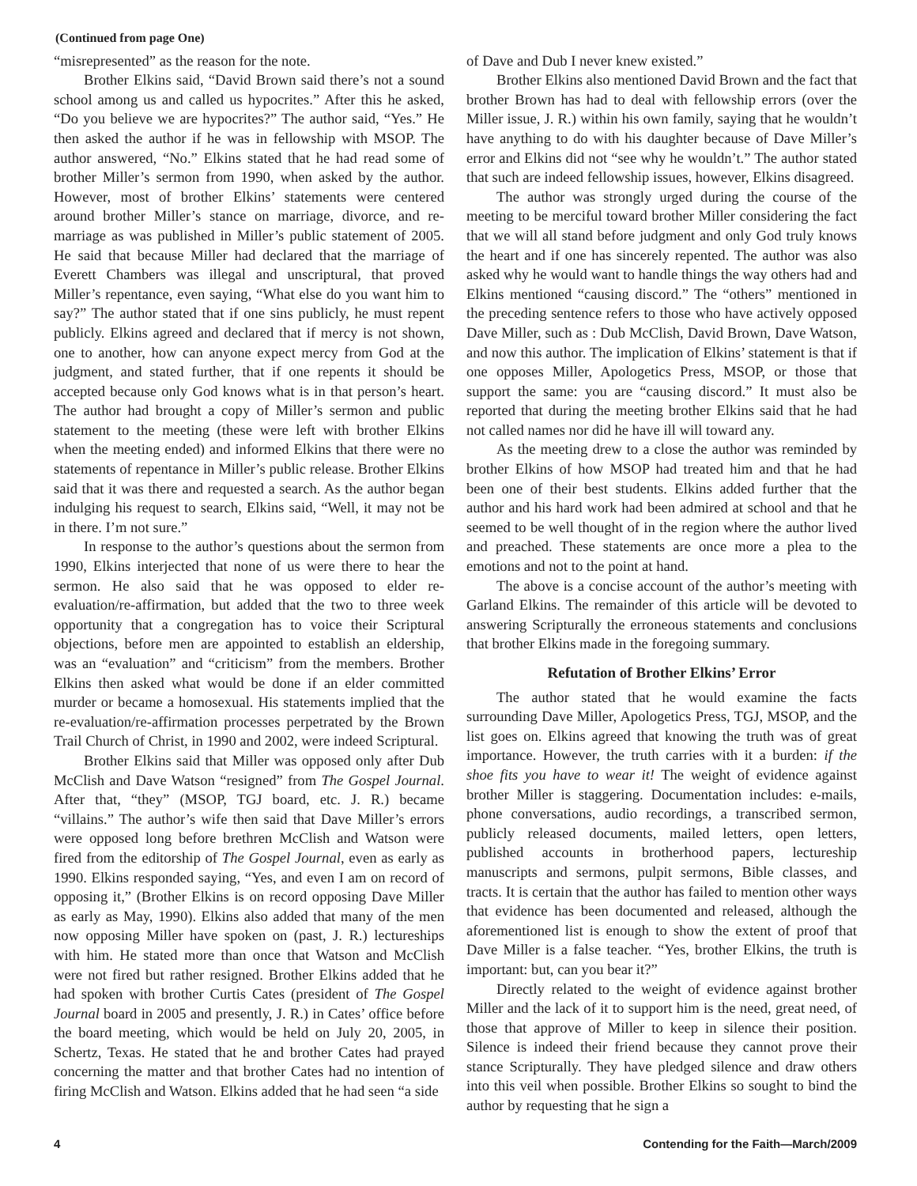(Continued from page One)
“misrepresented” as the reason for the note.
Brother Elkins said, “David Brown said there’s not a sound school among us and called us hypocrites.” After this he asked, “Do you believe we are hypocrites?” The author said, “Yes.” He then asked the author if he was in fellowship with MSOP. The author answered, “No.” Elkins stated that he had read some of brother Miller’s sermon from 1990, when asked by the author. However, most of brother Elkins’ statements were centered around brother Miller’s stance on marriage, divorce, and re-marriage as was published in Miller’s public statement of 2005. He said that because Miller had declared that the marriage of Everett Chambers was illegal and unscriptural, that proved Miller’s repentance, even saying, “What else do you want him to say?” The author stated that if one sins publicly, he must repent publicly. Elkins agreed and declared that if mercy is not shown, one to another, how can anyone expect mercy from God at the judgment, and stated further, that if one repents it should be accepted because only God knows what is in that person’s heart. The author had brought a copy of Miller’s sermon and public statement to the meeting (these were left with brother Elkins when the meeting ended) and informed Elkins that there were no statements of repentance in Miller’s public release. Brother Elkins said that it was there and requested a search. As the author began indulging his request to search, Elkins said, “Well, it may not be in there. I’m not sure.”
In response to the author’s questions about the sermon from 1990, Elkins interjected that none of us were there to hear the sermon. He also said that he was opposed to elder re-evaluation/re-affirmation, but added that the two to three week opportunity that a congregation has to voice their Scriptural objections, before men are appointed to establish an eldership, was an “evaluation” and “criticism” from the members. Brother Elkins then asked what would be done if an elder committed murder or became a homosexual. His statements implied that the re-evaluation/re-affirmation processes perpetrated by the Brown Trail Church of Christ, in 1990 and 2002, were indeed Scriptural.
Brother Elkins said that Miller was opposed only after Dub McClish and Dave Watson “resigned” from The Gospel Journal. After that, “they” (MSOP, TGJ board, etc. J. R.) became “villains.” The author’s wife then said that Dave Miller’s errors were opposed long before brethren McClish and Watson were fired from the editorship of The Gospel Journal, even as early as 1990. Elkins responded saying, “Yes, and even I am on record of opposing it,” (Brother Elkins is on record opposing Dave Miller as early as May, 1990). Elkins also added that many of the men now opposing Miller have spoken on (past, J. R.) lectureships with him. He stated more than once that Watson and McClish were not fired but rather resigned. Brother Elkins added that he had spoken with brother Curtis Cates (president of The Gospel Journal board in 2005 and presently, J. R.) in Cates’ office before the board meeting, which would be held on July 20, 2005, in Schertz, Texas. He stated that he and brother Cates had prayed concerning the matter and that brother Cates had no intention of firing McClish and Watson. Elkins added that he had seen “a side
of Dave and Dub I never knew existed.”
Brother Elkins also mentioned David Brown and the fact that brother Brown has had to deal with fellowship errors (over the Miller issue, J. R.) within his own family, saying that he wouldn’t have anything to do with his daughter because of Dave Miller’s error and Elkins did not “see why he wouldn’t.” The author stated that such are indeed fellowship issues, however, Elkins disagreed.
The author was strongly urged during the course of the meeting to be merciful toward brother Miller considering the fact that we will all stand before judgment and only God truly knows the heart and if one has sincerely repented. The author was also asked why he would want to handle things the way others had and Elkins mentioned “causing discord.” The “others” mentioned in the preceding sentence refers to those who have actively opposed Dave Miller, such as : Dub McClish, David Brown, Dave Watson, and now this author. The implication of Elkins’ statement is that if one opposes Miller, Apologetics Press, MSOP, or those that support the same: you are “causing discord.” It must also be reported that during the meeting brother Elkins said that he had not called names nor did he have ill will toward any.
As the meeting drew to a close the author was reminded by brother Elkins of how MSOP had treated him and that he had been one of their best students. Elkins added further that the author and his hard work had been admired at school and that he seemed to be well thought of in the region where the author lived and preached. These statements are once more a plea to the emotions and not to the point at hand.
The above is a concise account of the author’s meeting with Garland Elkins. The remainder of this article will be devoted to answering Scripturally the erroneous statements and conclusions that brother Elkins made in the foregoing summary.
Refutation of Brother Elkins’ Error
The author stated that he would examine the facts surrounding Dave Miller, Apologetics Press, TGJ, MSOP, and the list goes on. Elkins agreed that knowing the truth was of great importance. However, the truth carries with it a burden: if the shoe fits you have to wear it! The weight of evidence against brother Miller is staggering. Documentation includes: e-mails, phone conversations, audio recordings, a transcribed sermon, publicly released documents, mailed letters, open letters, published accounts in brotherhood papers, lectureship manuscripts and sermons, pulpit sermons, Bible classes, and tracts. It is certain that the author has failed to mention other ways that evidence has been documented and released, although the aforementioned list is enough to show the extent of proof that Dave Miller is a false teacher. “Yes, brother Elkins, the truth is important: but, can you bear it?”
Directly related to the weight of evidence against brother Miller and the lack of it to support him is the need, great need, of those that approve of Miller to keep in silence their position. Silence is indeed their friend because they cannot prove their stance Scripturally. They have pledged silence and draw others into this veil when possible. Brother Elkins so sought to bind the author by requesting that he sign a
4 Contending for the Faith—March/2009